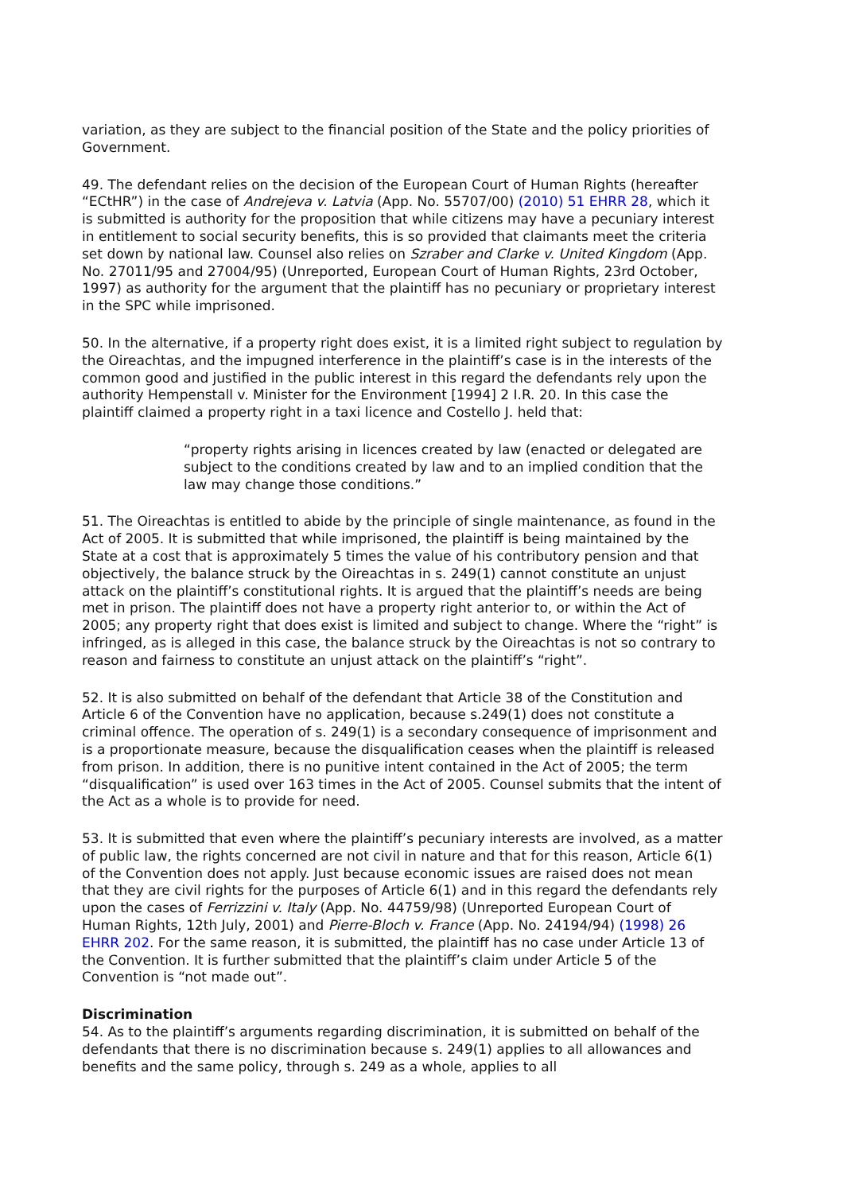variation, as they are subject to the financial position of the State and the policy priorities of Government.
49. The defendant relies on the decision of the European Court of Human Rights (hereafter “ECtHR”) in the case of Andrejeva v. Latvia (App. No. 55707/00) (2010) 51 EHRR 28, which it is submitted is authority for the proposition that while citizens may have a pecuniary interest in entitlement to social security benefits, this is so provided that claimants meet the criteria set down by national law. Counsel also relies on Szraber and Clarke v. United Kingdom (App. No. 27011/95 and 27004/95) (Unreported, European Court of Human Rights, 23rd October, 1997) as authority for the argument that the plaintiff has no pecuniary or proprietary interest in the SPC while imprisoned.
50. In the alternative, if a property right does exist, it is a limited right subject to regulation by the Oireachtas, and the impugned interference in the plaintiff’s case is in the interests of the common good and justified in the public interest in this regard the defendants rely upon the authority Hempenstall v. Minister for the Environment [1994] 2 I.R. 20. In this case the plaintiff claimed a property right in a taxi licence and Costello J. held that:
“property rights arising in licences created by law (enacted or delegated are subject to the conditions created by law and to an implied condition that the law may change those conditions.”
51. The Oireachtas is entitled to abide by the principle of single maintenance, as found in the Act of 2005. It is submitted that while imprisoned, the plaintiff is being maintained by the State at a cost that is approximately 5 times the value of his contributory pension and that objectively, the balance struck by the Oireachtas in s. 249(1) cannot constitute an unjust attack on the plaintiff’s constitutional rights. It is argued that the plaintiff’s needs are being met in prison. The plaintiff does not have a property right anterior to, or within the Act of 2005; any property right that does exist is limited and subject to change. Where the “right” is infringed, as is alleged in this case, the balance struck by the Oireachtas is not so contrary to reason and fairness to constitute an unjust attack on the plaintiff’s “right”.
52. It is also submitted on behalf of the defendant that Article 38 of the Constitution and Article 6 of the Convention have no application, because s.249(1) does not constitute a criminal offence. The operation of s. 249(1) is a secondary consequence of imprisonment and is a proportionate measure, because the disqualification ceases when the plaintiff is released from prison. In addition, there is no punitive intent contained in the Act of 2005; the term “disqualification” is used over 163 times in the Act of 2005. Counsel submits that the intent of the Act as a whole is to provide for need.
53. It is submitted that even where the plaintiff’s pecuniary interests are involved, as a matter of public law, the rights concerned are not civil in nature and that for this reason, Article 6(1) of the Convention does not apply. Just because economic issues are raised does not mean that they are civil rights for the purposes of Article 6(1) and in this regard the defendants rely upon the cases of Ferrizzini v. Italy (App. No. 44759/98) (Unreported European Court of Human Rights, 12th July, 2001) and Pierre-Bloch v. France (App. No. 24194/94) (1998) 26 EHRR 202. For the same reason, it is submitted, the plaintiff has no case under Article 13 of the Convention. It is further submitted that the plaintiff’s claim under Article 5 of the Convention is “not made out”.
Discrimination
54. As to the plaintiff’s arguments regarding discrimination, it is submitted on behalf of the defendants that there is no discrimination because s. 249(1) applies to all allowances and benefits and the same policy, through s. 249 as a whole, applies to all